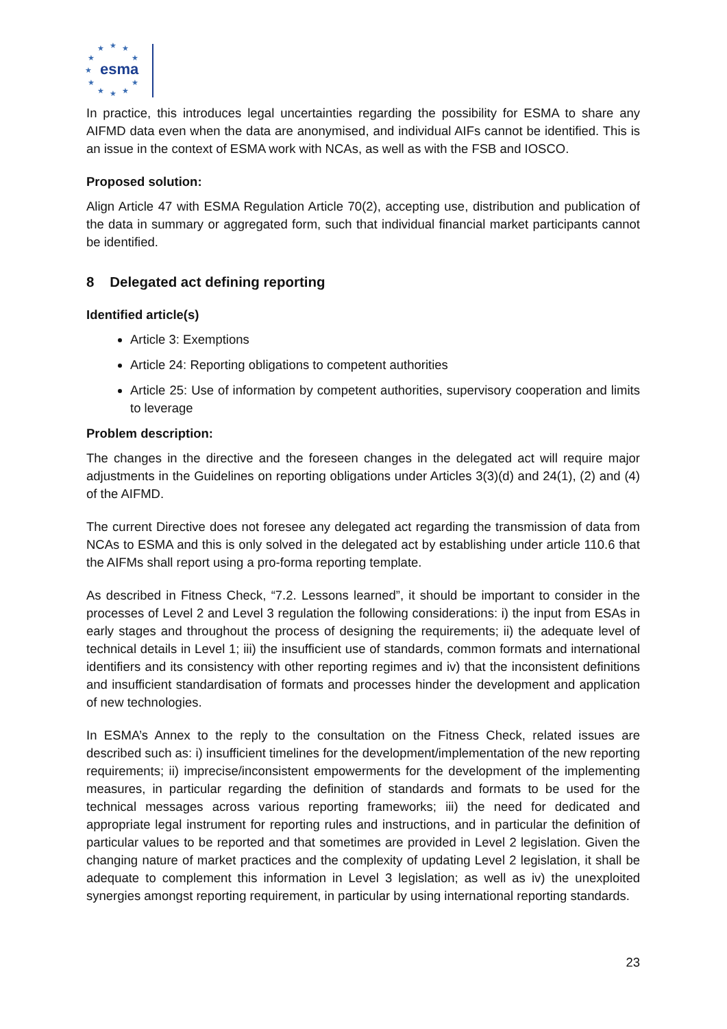★
★
★
★
★
★
★
★
★
★
★
esma
In practice, this introduces legal uncertainties regarding the possibility for ESMA to share any AIFMD data even when the data are anonymised, and individual AIFs cannot be identified. This is an issue in the context of ESMA work with NCAs, as well as with the FSB and IOSCO.
Proposed solution:
Align Article 47 with ESMA Regulation Article 70(2), accepting use, distribution and publication of the data in summary or aggregated form, such that individual financial market participants cannot be identified.
8 Delegated act defining reporting
Identified article(s)
Article 3: Exemptions
Article 24: Reporting obligations to competent authorities
Article 25: Use of information by competent authorities, supervisory cooperation and limits to leverage
Problem description:
The changes in the directive and the foreseen changes in the delegated act will require major adjustments in the Guidelines on reporting obligations under Articles 3(3)(d) and 24(1), (2) and (4) of the AIFMD.
The current Directive does not foresee any delegated act regarding the transmission of data from NCAs to ESMA and this is only solved in the delegated act by establishing under article 110.6 that the AIFMs shall report using a pro-forma reporting template.
As described in Fitness Check, “7.2. Lessons learned”, it should be important to consider in the processes of Level 2 and Level 3 regulation the following considerations: i) the input from ESAs in early stages and throughout the process of designing the requirements; ii) the adequate level of technical details in Level 1; iii) the insufficient use of standards, common formats and international identifiers and its consistency with other reporting regimes and iv) that the inconsistent definitions and insufficient standardisation of formats and processes hinder the development and application of new technologies.
In ESMA’s Annex to the reply to the consultation on the Fitness Check, related issues are described such as: i) insufficient timelines for the development/implementation of the new reporting requirements; ii) imprecise/inconsistent empowerments for the development of the implementing measures, in particular regarding the definition of standards and formats to be used for the technical messages across various reporting frameworks; iii) the need for dedicated and appropriate legal instrument for reporting rules and instructions, and in particular the definition of particular values to be reported and that sometimes are provided in Level 2 legislation. Given the changing nature of market practices and the complexity of updating Level 2 legislation, it shall be adequate to complement this information in Level 3 legislation; as well as iv) the unexploited synergies amongst reporting requirement, in particular by using international reporting standards.
23